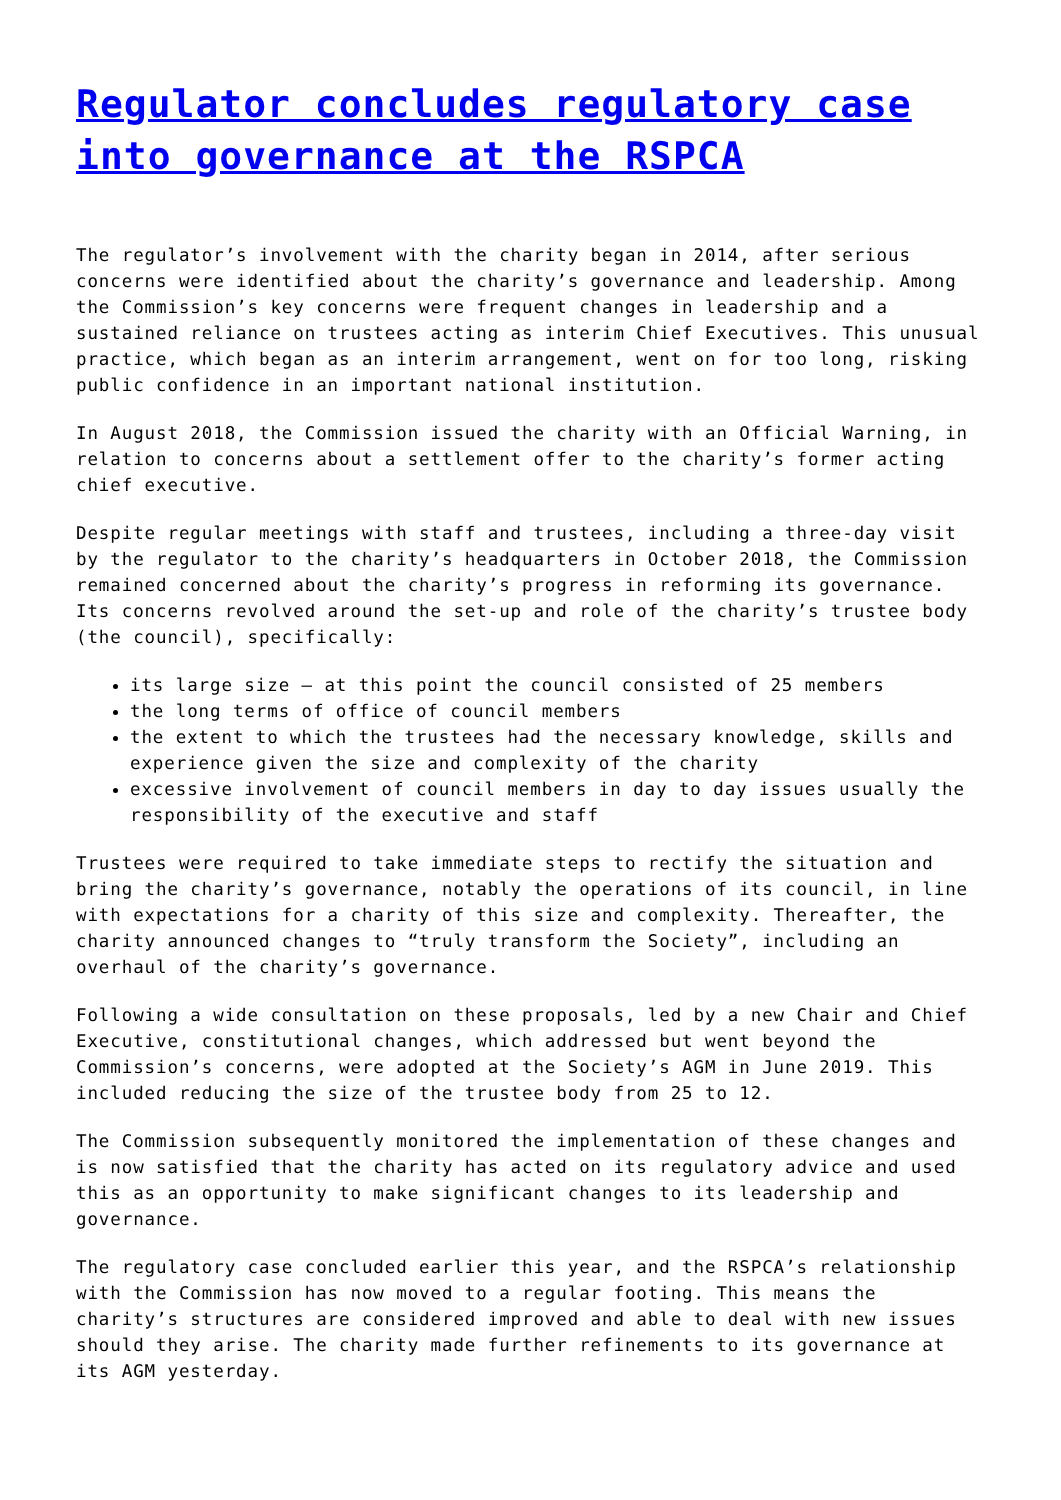Regulator concludes regulatory case into governance at the RSPCA
The regulator’s involvement with the charity began in 2014, after serious concerns were identified about the charity’s governance and leadership. Among the Commission’s key concerns were frequent changes in leadership and a sustained reliance on trustees acting as interim Chief Executives. This unusual practice, which began as an interim arrangement, went on for too long, risking public confidence in an important national institution.
In August 2018, the Commission issued the charity with an Official Warning, in relation to concerns about a settlement offer to the charity’s former acting chief executive.
Despite regular meetings with staff and trustees, including a three-day visit by the regulator to the charity’s headquarters in October 2018, the Commission remained concerned about the charity’s progress in reforming its governance. Its concerns revolved around the set-up and role of the charity’s trustee body (the council), specifically:
its large size – at this point the council consisted of 25 members
the long terms of office of council members
the extent to which the trustees had the necessary knowledge, skills and experience given the size and complexity of the charity
excessive involvement of council members in day to day issues usually the responsibility of the executive and staff
Trustees were required to take immediate steps to rectify the situation and bring the charity’s governance, notably the operations of its council, in line with expectations for a charity of this size and complexity. Thereafter, the charity announced changes to “truly transform the Society”, including an overhaul of the charity’s governance.
Following a wide consultation on these proposals, led by a new Chair and Chief Executive, constitutional changes, which addressed but went beyond the Commission’s concerns, were adopted at the Society’s AGM in June 2019. This included reducing the size of the trustee body from 25 to 12.
The Commission subsequently monitored the implementation of these changes and is now satisfied that the charity has acted on its regulatory advice and used this as an opportunity to make significant changes to its leadership and governance.
The regulatory case concluded earlier this year, and the RSPCA’s relationship with the Commission has now moved to a regular footing. This means the charity’s structures are considered improved and able to deal with new issues should they arise. The charity made further refinements to its governance at its AGM yesterday.